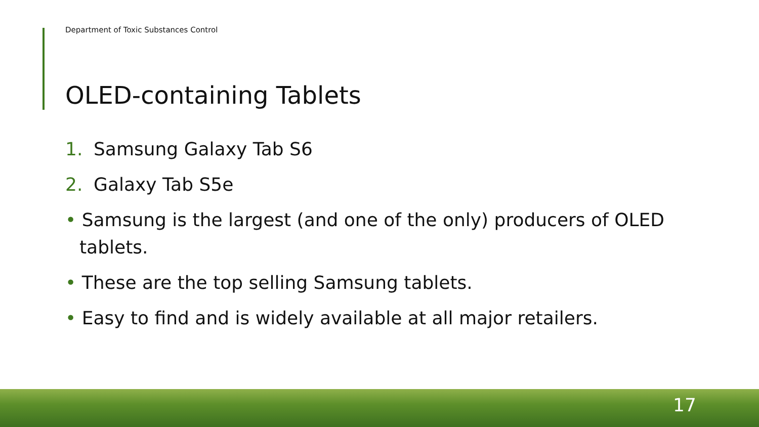Department of Toxic Substances Control
OLED-containing Tablets
1. Samsung Galaxy Tab S6
2. Galaxy Tab S5e
• Samsung is the largest (and one of the only) producers of OLED tablets.
• These are the top selling Samsung tablets.
• Easy to find and is widely available at all major retailers.
17